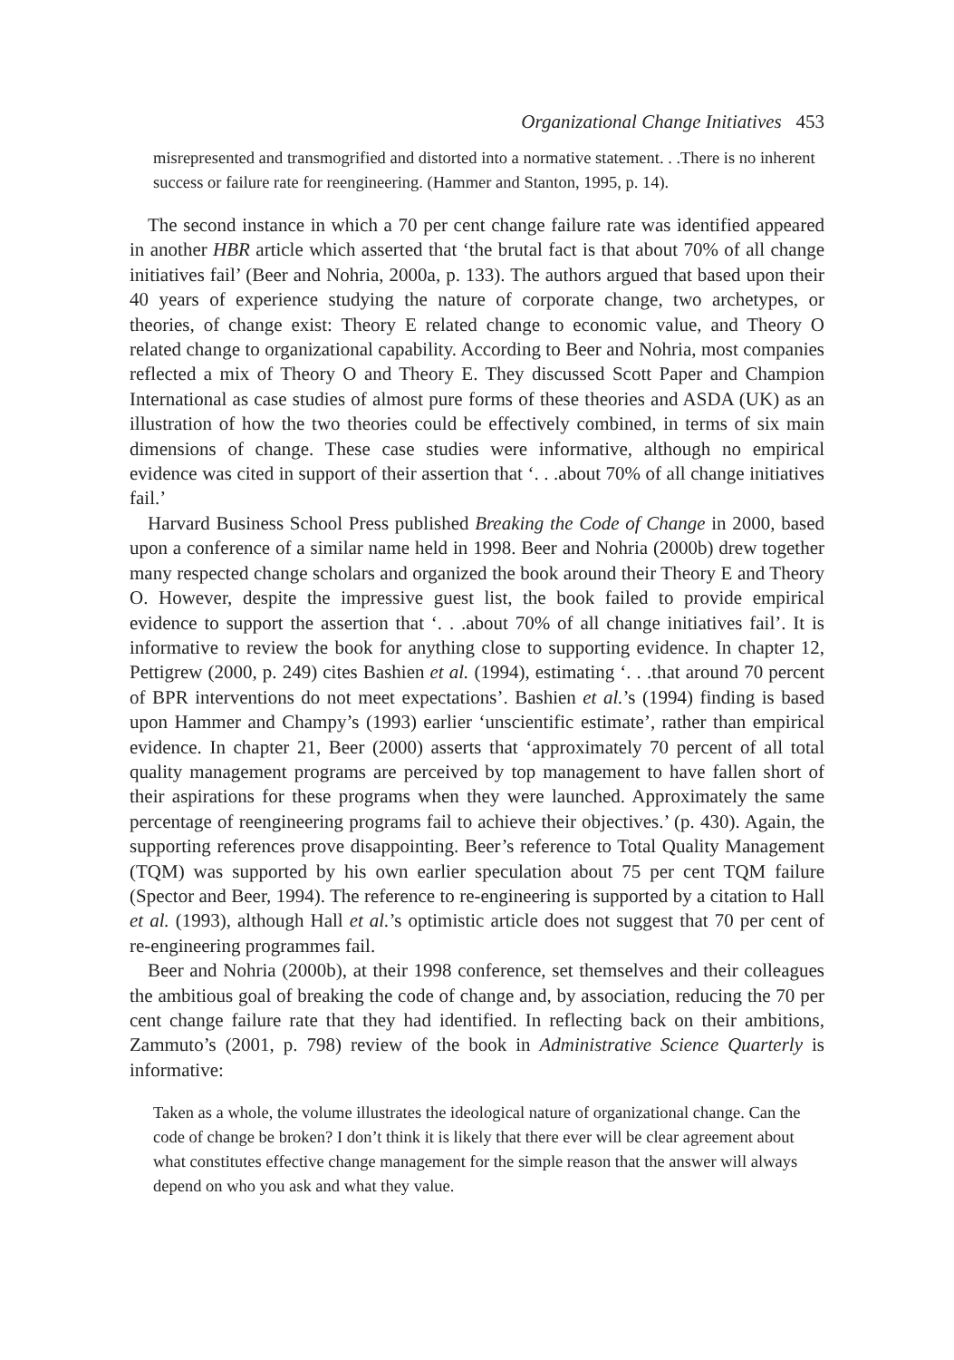Organizational Change Initiatives 453
misrepresented and transmogrified and distorted into a normative statement. . .There is no inherent success or failure rate for reengineering. (Hammer and Stanton, 1995, p. 14).
The second instance in which a 70 per cent change failure rate was identified appeared in another HBR article which asserted that ‘the brutal fact is that about 70% of all change initiatives fail’ (Beer and Nohria, 2000a, p. 133). The authors argued that based upon their 40 years of experience studying the nature of corporate change, two archetypes, or theories, of change exist: Theory E related change to economic value, and Theory O related change to organizational capability. According to Beer and Nohria, most companies reflected a mix of Theory O and Theory E. They discussed Scott Paper and Champion International as case studies of almost pure forms of these theories and ASDA (UK) as an illustration of how the two theories could be effectively combined, in terms of six main dimensions of change. These case studies were informative, although no empirical evidence was cited in support of their assertion that ‘. . .about 70% of all change initiatives fail.’
Harvard Business School Press published Breaking the Code of Change in 2000, based upon a conference of a similar name held in 1998. Beer and Nohria (2000b) drew together many respected change scholars and organized the book around their Theory E and Theory O. However, despite the impressive guest list, the book failed to provide empirical evidence to support the assertion that ‘. . .about 70% of all change initiatives fail’. It is informative to review the book for anything close to supporting evidence. In chapter 12, Pettigrew (2000, p. 249) cites Bashien et al. (1994), estimating ‘. . .that around 70 percent of BPR interventions do not meet expectations’. Bashien et al.’s (1994) finding is based upon Hammer and Champy’s (1993) earlier ‘unscientific estimate’, rather than empirical evidence. In chapter 21, Beer (2000) asserts that ‘approximately 70 percent of all total quality management programs are perceived by top management to have fallen short of their aspirations for these programs when they were launched. Approximately the same percentage of reengineering programs fail to achieve their objectives.’ (p. 430). Again, the supporting references prove disappointing. Beer’s reference to Total Quality Management (TQM) was supported by his own earlier speculation about 75 per cent TQM failure (Spector and Beer, 1994). The reference to re-engineering is supported by a citation to Hall et al. (1993), although Hall et al.’s optimistic article does not suggest that 70 per cent of re-engineering programmes fail.
Beer and Nohria (2000b), at their 1998 conference, set themselves and their colleagues the ambitious goal of breaking the code of change and, by association, reducing the 70 per cent change failure rate that they had identified. In reflecting back on their ambitions, Zammuto’s (2001, p. 798) review of the book in Administrative Science Quarterly is informative:
Taken as a whole, the volume illustrates the ideological nature of organizational change. Can the code of change be broken? I don’t think it is likely that there ever will be clear agreement about what constitutes effective change management for the simple reason that the answer will always depend on who you ask and what they value.